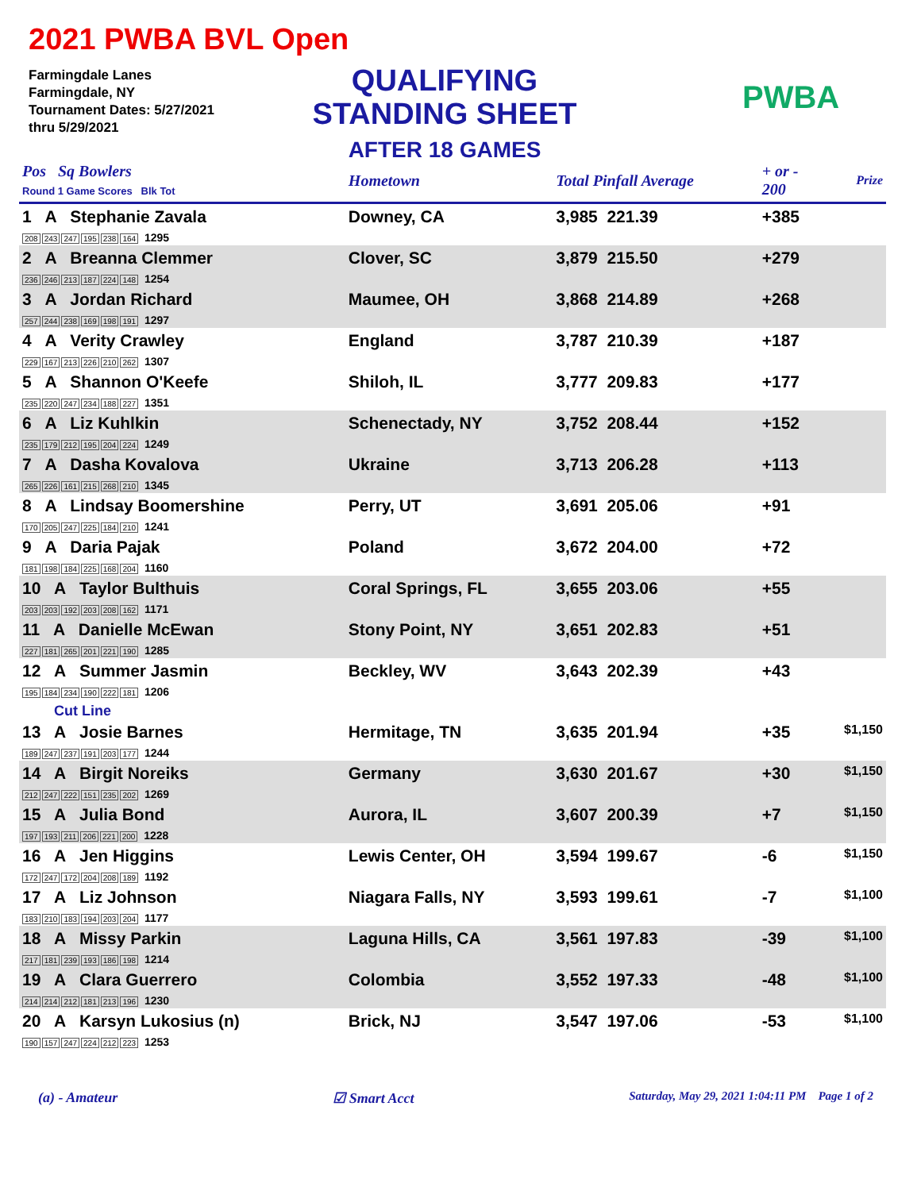2021 PWBA BVL Open
Farmingdale Lanes
Farmingdale, NY
Tournament Dates: 5/27/2021
thru 5/29/2021
QUALIFYING
STANDING SHEET
AFTER 18 GAMES
PWBA
| Pos Sq Bowlers Round 1 Game Scores Blk Tot | Hometown | Total Pinfall Average | + or - 200 | Prize |
| --- | --- | --- | --- | --- |
| 1 A Stephanie Zavala 208 243 247 195 238 164 1295 | Downey, CA | 3,985 221.39 | +385 | |
| 2 A Breanna Clemmer 236 246 213 187 224 148 1254 | Clover, SC | 3,879 215.50 | +279 | |
| 3 A Jordan Richard 257 244 238 169 198 191 1297 | Maumee, OH | 3,868 214.89 | +268 | |
| 4 A Verity Crawley 229 167 213 226 210 262 1307 | England | 3,787 210.39 | +187 | |
| 5 A Shannon O'Keefe 235 220 247 234 188 227 1351 | Shiloh, IL | 3,777 209.83 | +177 | |
| 6 A Liz Kuhlkin 235 179 212 195 204 224 1249 | Schenectady, NY | 3,752 208.44 | +152 | |
| 7 A Dasha Kovalova 265 226 161 215 268 210 1345 | Ukraine | 3,713 206.28 | +113 | |
| 8 A Lindsay Boomershine 170 205 247 225 184 210 1241 | Perry, UT | 3,691 205.06 | +91 | |
| 9 A Daria Pajak 181 198 184 225 168 204 1160 | Poland | 3,672 204.00 | +72 | |
| 10 A Taylor Bulthuis 203 203 192 203 208 162 1171 | Coral Springs, FL | 3,655 203.06 | +55 | |
| 11 A Danielle McEwan 227 181 265 201 221 190 1285 | Stony Point, NY | 3,651 202.83 | +51 | |
| 12 A Summer Jasmin 195 184 234 190 222 181 1206 | Beckley, WV | 3,643 202.39 | +43 | |
| Cut Line | | | | |
| 13 A Josie Barnes 189 247 237 191 203 177 1244 | Hermitage, TN | 3,635 201.94 | +35 | $1,150 |
| 14 A Birgit Noreiks 212 247 222 151 235 202 1269 | Germany | 3,630 201.67 | +30 | $1,150 |
| 15 A Julia Bond 197 193 211 206 221 200 1228 | Aurora, IL | 3,607 200.39 | +7 | $1,150 |
| 16 A Jen Higgins 172 247 172 204 208 189 1192 | Lewis Center, OH | 3,594 199.67 | -6 | $1,150 |
| 17 A Liz Johnson 183 210 183 194 203 204 1177 | Niagara Falls, NY | 3,593 199.61 | -7 | $1,100 |
| 18 A Missy Parkin 217 181 239 193 186 198 1214 | Laguna Hills, CA | 3,561 197.83 | -39 | $1,100 |
| 19 A Clara Guerrero 214 214 212 181 213 196 1230 | Colombia | 3,552 197.33 | -48 | $1,100 |
| 20 A Karsyn Lukosius (n) 190 157 247 224 212 223 1253 | Brick, NJ | 3,547 197.06 | -53 | $1,100 |
(a) - Amateur ☑ Smart Acct Saturday, May 29, 2021 1:04:11 PM Page 1 of 2